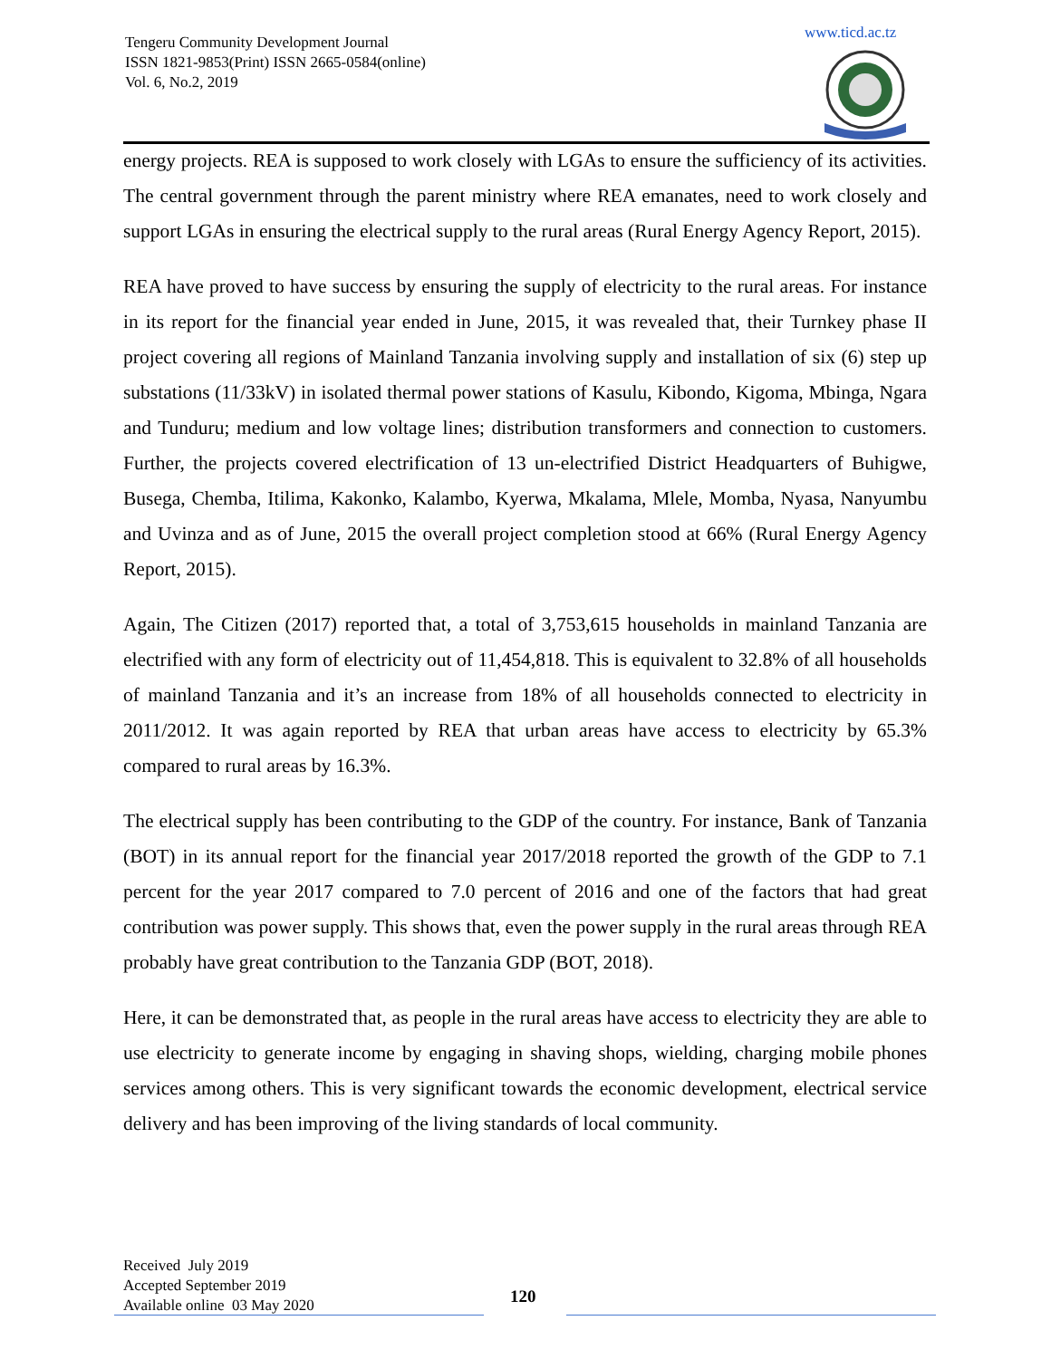Tengeru Community Development Journal
ISSN 1821-9853(Print) ISSN 2665-0584(online)
Vol. 6, No.2, 2019
www.ticd.ac.tz
energy projects. REA is supposed to work closely with LGAs to ensure the sufficiency of its activities. The central government through the parent ministry where REA emanates, need to work closely and support LGAs in ensuring the electrical supply to the rural areas (Rural Energy Agency Report, 2015).
REA have proved to have success by ensuring the supply of electricity to the rural areas. For instance in its report for the financial year ended in June, 2015, it was revealed that, their Turnkey phase II project covering all regions of Mainland Tanzania involving supply and installation of six (6) step up substations (11/33kV) in isolated thermal power stations of Kasulu, Kibondo, Kigoma, Mbinga, Ngara and Tunduru; medium and low voltage lines; distribution transformers and connection to customers. Further, the projects covered electrification of 13 un-electrified District Headquarters of Buhigwe, Busega, Chemba, Itilima, Kakonko, Kalambo, Kyerwa, Mkalama, Mlele, Momba, Nyasa, Nanyumbu and Uvinza and as of June, 2015 the overall project completion stood at 66% (Rural Energy Agency Report, 2015).
Again, The Citizen (2017) reported that, a total of 3,753,615 households in mainland Tanzania are electrified with any form of electricity out of 11,454,818. This is equivalent to 32.8% of all households of mainland Tanzania and it’s an increase from 18% of all households connected to electricity in 2011/2012. It was again reported by REA that urban areas have access to electricity by 65.3% compared to rural areas by 16.3%.
The electrical supply has been contributing to the GDP of the country. For instance, Bank of Tanzania (BOT) in its annual report for the financial year 2017/2018 reported the growth of the GDP to 7.1 percent for the year 2017 compared to 7.0 percent of 2016 and one of the factors that had great contribution was power supply. This shows that, even the power supply in the rural areas through REA probably have great contribution to the Tanzania GDP (BOT, 2018).
Here, it can be demonstrated that, as people in the rural areas have access to electricity they are able to use electricity to generate income by engaging in shaving shops, wielding, charging mobile phones services among others. This is very significant towards the economic development, electrical service delivery and has been improving of the living standards of local community.
Received July 2019
Accepted September 2019
Available online 03 May 2020
120